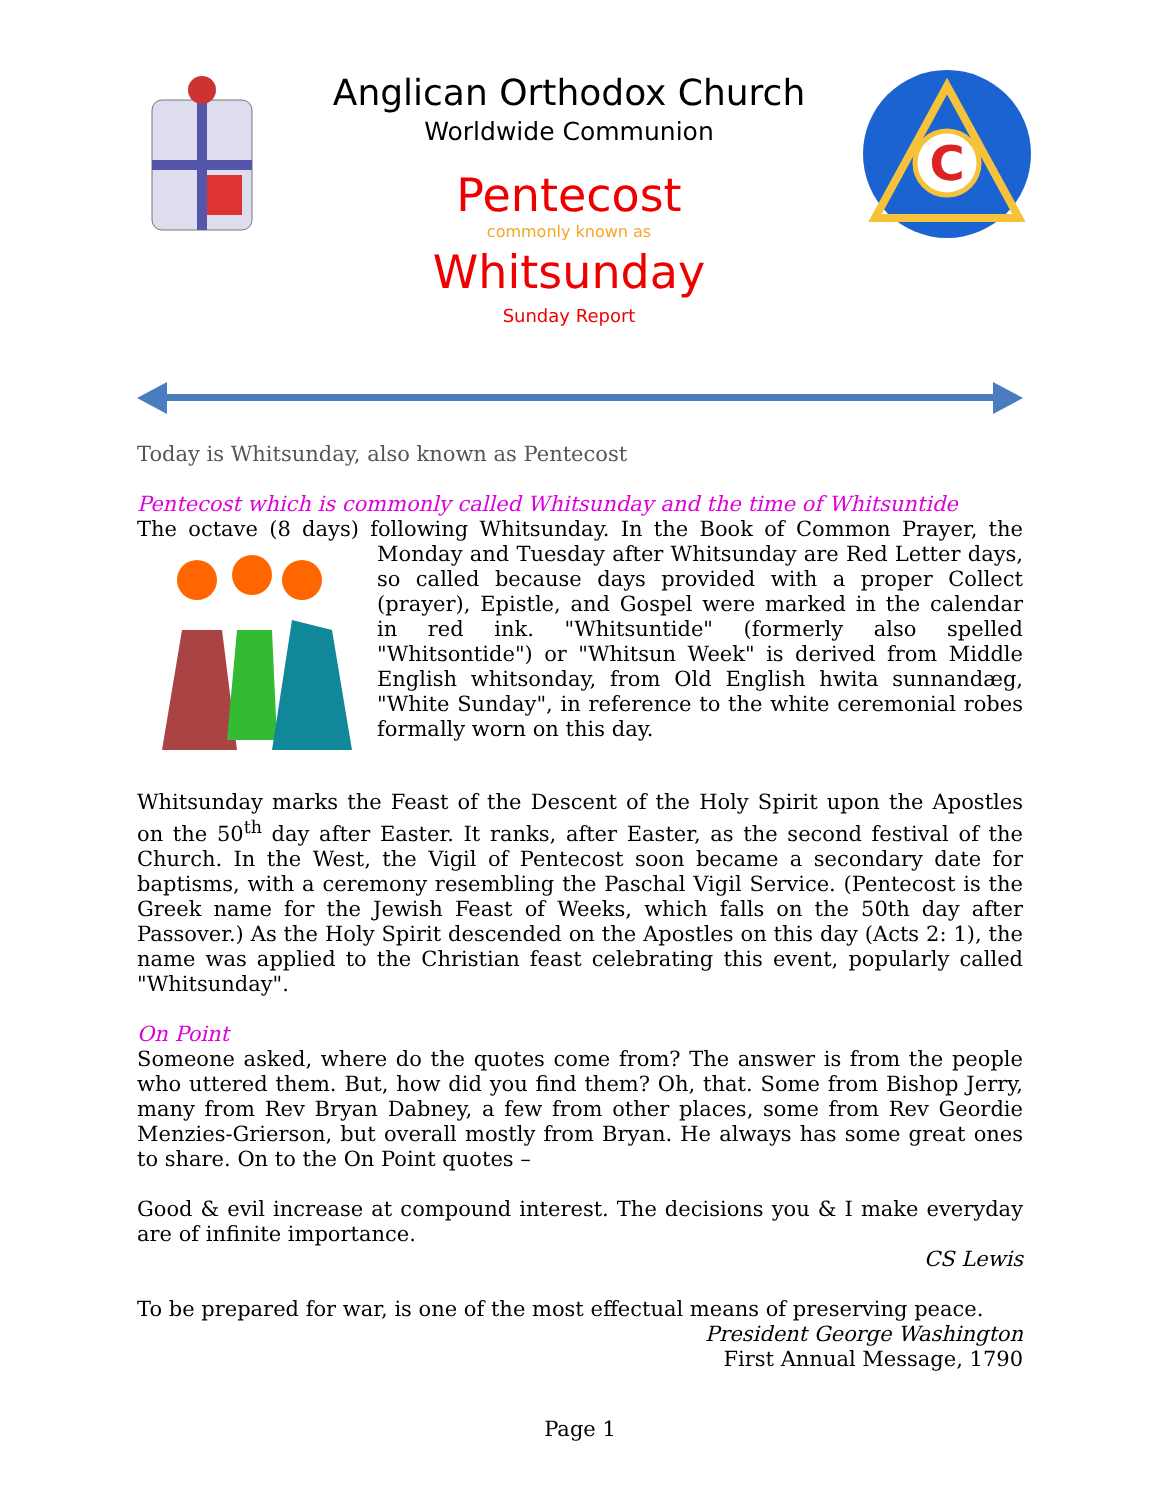Anglican Orthodox Church
Worldwide Communion
Pentecost
commonly known as
Whitsunday
Sunday Report
C
Today is Whitsunday, also known as Pentecost
Pentecost which is commonly called Whitsunday and the time of Whitsuntide
The octave (8 days) following Whitsunday. In the Book of Common Prayer, the Monday and Tuesday after Whitsunday are Red Letter days, so called because days provided with a proper Collect (prayer), Epistle, and Gospel were marked in the calendar in red ink. "Whitsuntide" (formerly also spelled "Whitsontide") or "Whitsun Week" is derived from Middle English whitsonday, from Old English hwita sunnandæg, "White Sunday", in reference to the white ceremonial robes formally worn on this day.
Whitsunday marks the Feast of the Descent of the Holy Spirit upon the Apostles on the 50<sup>th</sup> day after Easter. It ranks, after Easter, as the second festival of the Church. In the West, the Vigil of Pentecost soon became a secondary date for baptisms, with a ceremony resembling the Paschal Vigil Service. (Pentecost is the Greek name for the Jewish Feast of Weeks, which falls on the 50th day after Passover.) As the Holy Spirit descended on the Apostles on this day (Acts 2: 1), the name was applied to the Christian feast celebrating this event, popularly called "Whitsunday".
On Point
Someone asked, where do the quotes come from? The answer is from the people who uttered them. But, how did you find them? Oh, that. Some from Bishop Jerry, many from Rev Bryan Dabney, a few from other places, some from Rev Geordie Menzies-Grierson, but overall mostly from Bryan. He always has some great ones to share. On to the On Point quotes –
Good & evil increase at compound interest. The decisions you & I make everyday are of infinite importance.
CS Lewis
To be prepared for war, is one of the most effectual means of preserving peace.
President George Washington
First Annual Message, 1790
Page 1